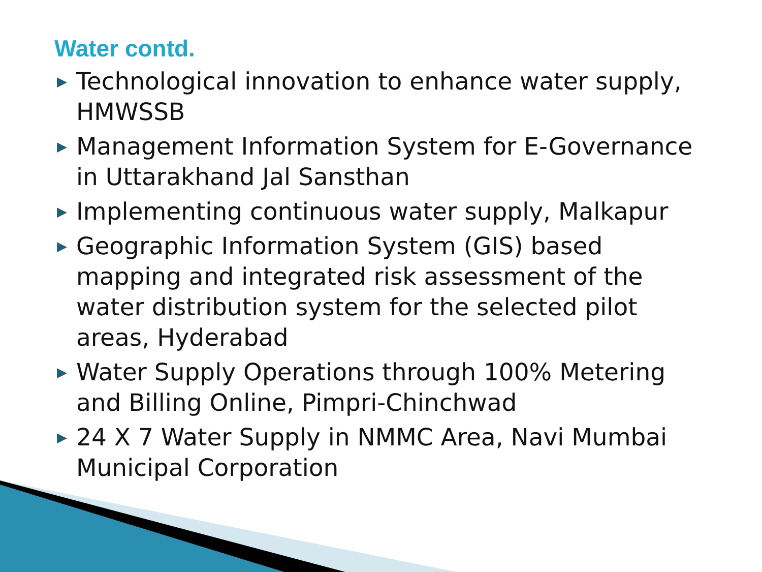Water contd.
▶ Technological innovation to enhance water supply, HMWSSB
▶ Management Information System for E-Governance in Uttarakhand Jal Sansthan
▶ Implementing continuous water supply, Malkapur
▶ Geographic Information System (GIS) based mapping and integrated risk assessment of the water distribution system for the selected pilot areas, Hyderabad
▶ Water Supply Operations through 100% Metering and Billing Online, Pimpri-Chinchwad
▶ 24 X 7 Water Supply in NMMC Area, Navi Mumbai Municipal Corporation